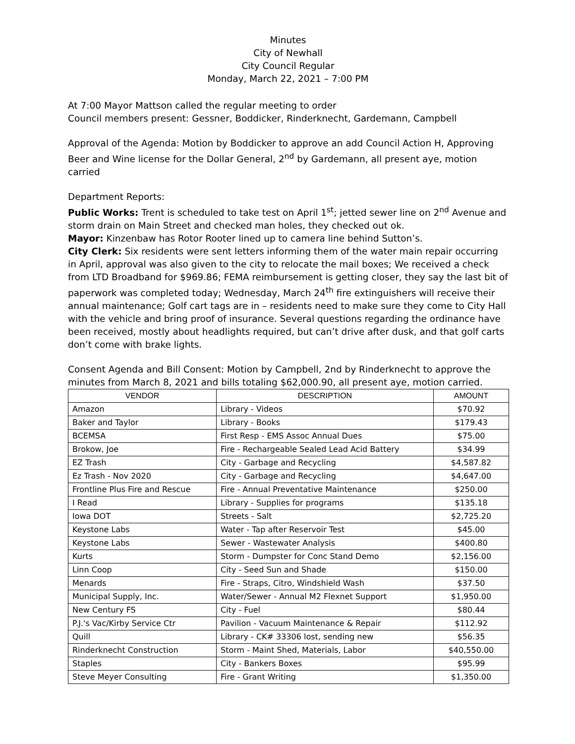Minutes
City of Newhall
City Council Regular
Monday, March 22, 2021 – 7:00 PM
At 7:00 Mayor Mattson called the regular meeting to order
Council members present: Gessner, Boddicker, Rinderknecht, Gardemann, Campbell
Approval of the Agenda: Motion by Boddicker to approve an add Council Action H, Approving Beer and Wine license for the Dollar General, 2<sup>nd</sup> by Gardemann, all present aye, motion carried
Department Reports:
Public Works: Trent is scheduled to take test on April 1<sup>st</sup>; jetted sewer line on 2<sup>nd</sup> Avenue and storm drain on Main Street and checked man holes, they checked out ok.
Mayor: Kinzenbaw has Rotor Rooter lined up to camera line behind Sutton’s.
City Clerk: Six residents were sent letters informing them of the water main repair occurring in April, approval was also given to the city to relocate the mail boxes; We received a check from LTD Broadband for $969.86; FEMA reimbursement is getting closer, they say the last bit of paperwork was completed today; Wednesday, March 24<sup>th</sup> fire extinguishers will receive their annual maintenance; Golf cart tags are in – residents need to make sure they come to City Hall with the vehicle and bring proof of insurance. Several questions regarding the ordinance have been received, mostly about headlights required, but can’t drive after dusk, and that golf carts don’t come with brake lights.
Consent Agenda and Bill Consent: Motion by Campbell, 2nd by Rinderknecht to approve the minutes from March 8, 2021 and bills totaling $62,000.90, all present aye, motion carried.
| VENDOR | DESCRIPTION | AMOUNT |
| --- | --- | --- |
| Amazon | Library - Videos | $70.92 |
| Baker and Taylor | Library - Books | $179.43 |
| BCEMSA | First Resp - EMS Assoc Annual Dues | $75.00 |
| Brokow, Joe | Fire - Rechargeable Sealed Lead Acid Battery | $34.99 |
| EZ Trash | City - Garbage and Recycling | $4,587.82 |
| Ez Trash - Nov 2020 | City - Garbage and Recycling | $4,647.00 |
| Frontline Plus Fire and Rescue | Fire - Annual Preventative Maintenance | $250.00 |
| I Read | Library - Supplies for programs | $135.18 |
| Iowa DOT | Streets - Salt | $2,725.20 |
| Keystone Labs | Water - Tap after Reservoir Test | $45.00 |
| Keystone Labs | Sewer - Wastewater Analysis | $400.80 |
| Kurts | Storm - Dumpster for Conc Stand Demo | $2,156.00 |
| Linn Coop | City - Seed Sun and Shade | $150.00 |
| Menards | Fire - Straps, Citro, Windshield Wash | $37.50 |
| Municipal Supply, Inc. | Water/Sewer - Annual M2 Flexnet Support | $1,950.00 |
| New Century FS | City - Fuel | $80.44 |
| P.J.'s Vac/Kirby Service Ctr | Pavilion - Vacuum Maintenance & Repair | $112.92 |
| Quill | Library - CK# 33306 lost, sending new | $56.35 |
| Rinderknecht Construction | Storm - Maint Shed, Materials, Labor | $40,550.00 |
| Staples | City - Bankers Boxes | $95.99 |
| Steve Meyer Consulting | Fire - Grant Writing | $1,350.00 |